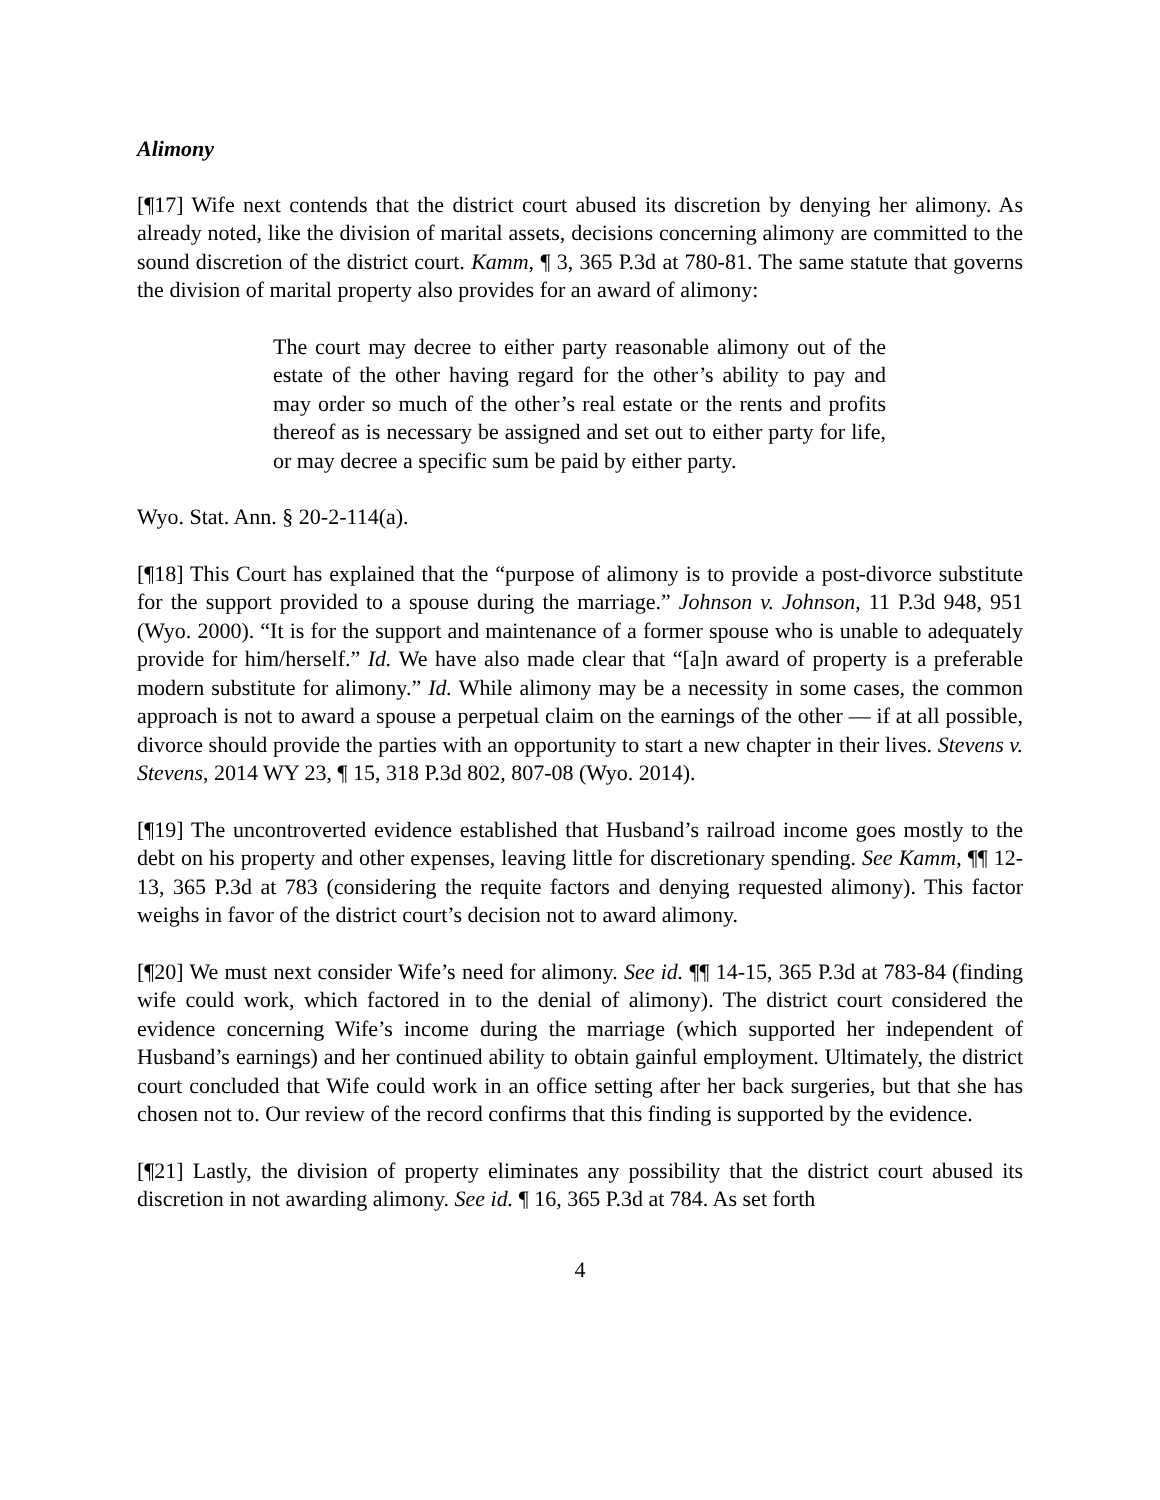Alimony
[¶17] Wife next contends that the district court abused its discretion by denying her alimony. As already noted, like the division of marital assets, decisions concerning alimony are committed to the sound discretion of the district court. Kamm, ¶ 3, 365 P.3d at 780-81. The same statute that governs the division of marital property also provides for an award of alimony:
The court may decree to either party reasonable alimony out of the estate of the other having regard for the other’s ability to pay and may order so much of the other’s real estate or the rents and profits thereof as is necessary be assigned and set out to either party for life, or may decree a specific sum be paid by either party.
Wyo. Stat. Ann. § 20-2-114(a).
[¶18] This Court has explained that the “purpose of alimony is to provide a post-divorce substitute for the support provided to a spouse during the marriage.” Johnson v. Johnson, 11 P.3d 948, 951 (Wyo. 2000). “It is for the support and maintenance of a former spouse who is unable to adequately provide for him/herself.” Id. We have also made clear that “[a]n award of property is a preferable modern substitute for alimony.” Id. While alimony may be a necessity in some cases, the common approach is not to award a spouse a perpetual claim on the earnings of the other — if at all possible, divorce should provide the parties with an opportunity to start a new chapter in their lives. Stevens v. Stevens, 2014 WY 23, ¶ 15, 318 P.3d 802, 807-08 (Wyo. 2014).
[¶19] The uncontroverted evidence established that Husband’s railroad income goes mostly to the debt on his property and other expenses, leaving little for discretionary spending. See Kamm, ¶¶ 12-13, 365 P.3d at 783 (considering the requite factors and denying requested alimony). This factor weighs in favor of the district court’s decision not to award alimony.
[¶20] We must next consider Wife’s need for alimony. See id. ¶¶ 14-15, 365 P.3d at 783-84 (finding wife could work, which factored in to the denial of alimony). The district court considered the evidence concerning Wife’s income during the marriage (which supported her independent of Husband’s earnings) and her continued ability to obtain gainful employment. Ultimately, the district court concluded that Wife could work in an office setting after her back surgeries, but that she has chosen not to. Our review of the record confirms that this finding is supported by the evidence.
[¶21] Lastly, the division of property eliminates any possibility that the district court abused its discretion in not awarding alimony. See id. ¶ 16, 365 P.3d at 784. As set forth
4